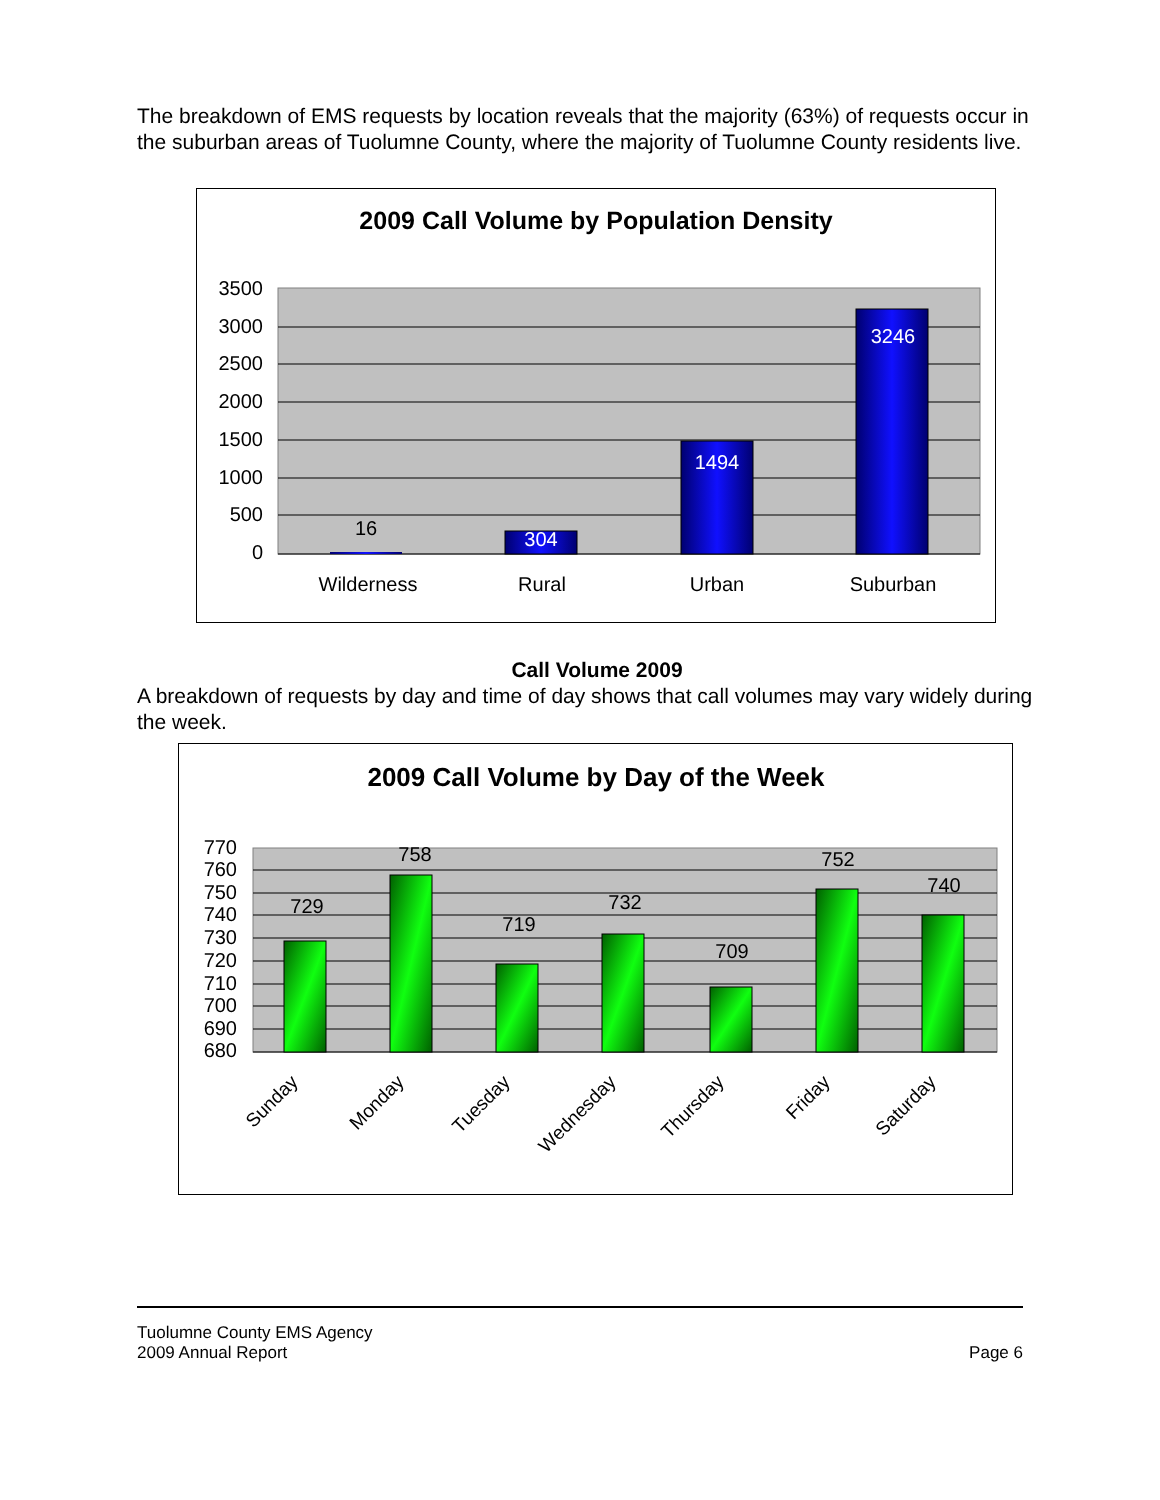The breakdown of EMS requests by location reveals that the majority (63%) of requests occur in the suburban areas of Tuolumne County, where the majority of Tuolumne County residents live.
2009 Call Volume by Population Density
3500
3000
2500
2000
1500
1000
500
0
16
304
1494
3246
Wilderness
Rural
Urban
Suburban
Call Volume 2009
A breakdown of requests by day and time of day shows that call volumes may vary widely during the week.
2009 Call Volume by Day of the Week
770
760
750
740
730
720
710
700
690
680
729
758
719
732
709
752
740
Sunday
Monday
Tuesday
Wednesday
Thursday
Friday
Saturday
Tuolumne County EMS Agency
2009 Annual Report
Page 6